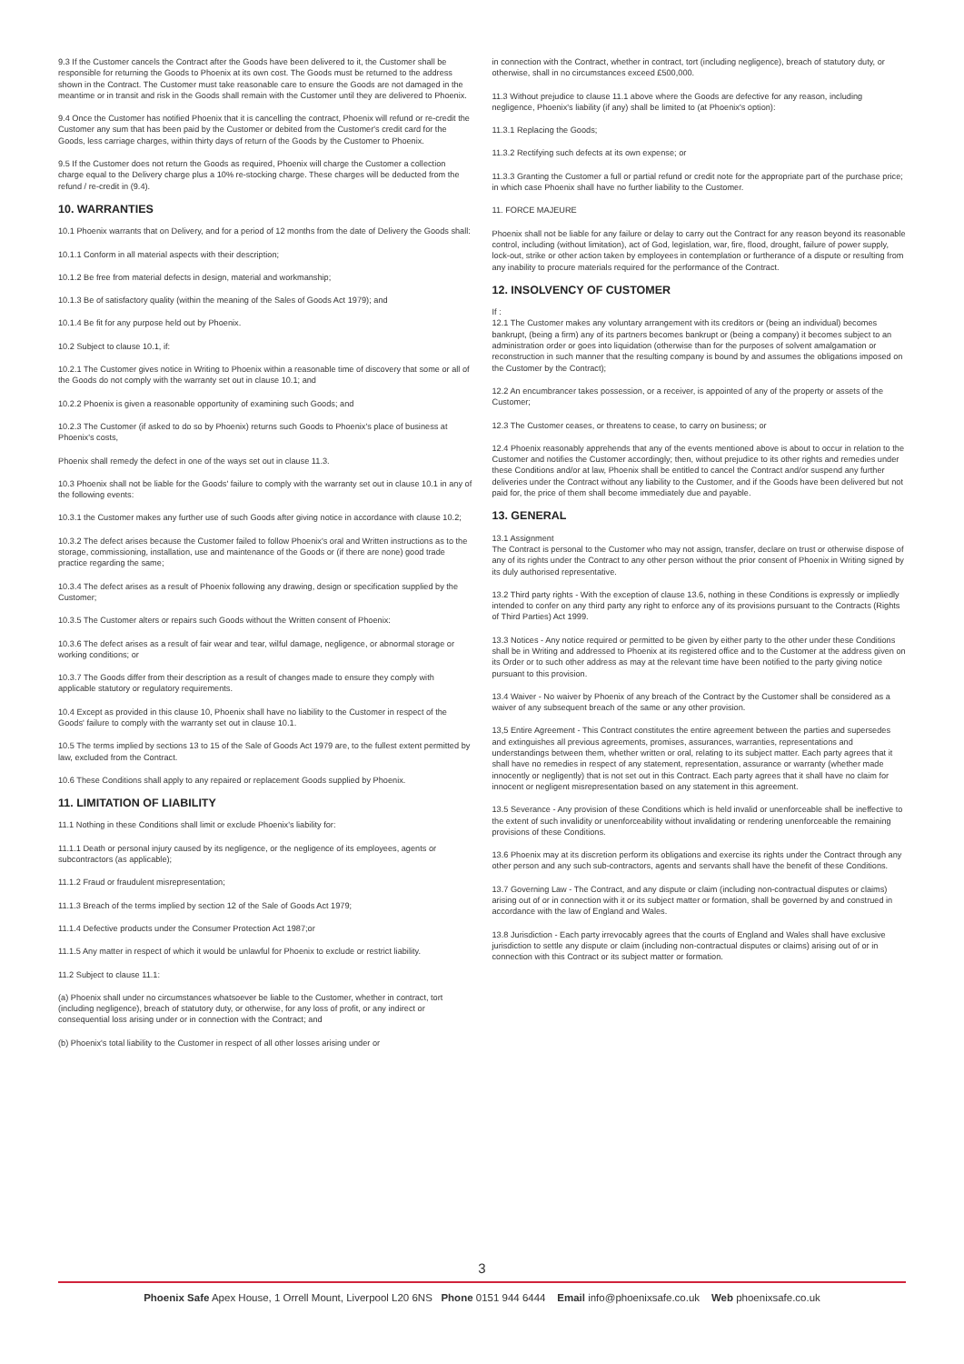9.3 If the Customer cancels the Contract after the Goods have been delivered to it, the Customer shall be responsible for returning the Goods to Phoenix at its own cost. The Goods must be returned to the address shown in the Contract. The Customer must take reasonable care to ensure the Goods are not damaged in the meantime or in transit and risk in the Goods shall remain with the Customer until they are delivered to Phoenix.
9.4 Once the Customer has notified Phoenix that it is cancelling the contract, Phoenix will refund or re-credit the Customer any sum that has been paid by the Customer or debited from the Customer's credit card for the Goods, less carriage charges, within thirty days of return of the Goods by the Customer to Phoenix.
9.5 If the Customer does not return the Goods as required, Phoenix will charge the Customer a collection charge equal to the Delivery charge plus a 10% re-stocking charge. These charges will be deducted from the refund / re-credit in (9.4).
10. WARRANTIES
10.1 Phoenix warrants that on Delivery, and for a period of 12 months from the date of Delivery the Goods shall:
10.1.1 Conform in all material aspects with their description;
10.1.2 Be free from material defects in design, material and workmanship;
10.1.3 Be of satisfactory quality (within the meaning of the Sales of Goods Act 1979); and
10.1.4 Be fit for any purpose held out by Phoenix.
10.2 Subject to clause 10.1, if:
10.2.1 The Customer gives notice in Writing to Phoenix within a reasonable time of discovery that some or all of the Goods do not comply with the warranty set out in clause 10.1; and
10.2.2 Phoenix is given a reasonable opportunity of examining such Goods; and
10.2.3 The Customer (if asked to do so by Phoenix) returns such Goods to Phoenix's place of business at Phoenix's costs,
Phoenix shall remedy the defect in one of the ways set out in clause 11.3.
10.3 Phoenix shall not be liable for the Goods' failure to comply with the warranty set out in clause 10.1 in any of the following events:
10.3.1 the Customer makes any further use of such Goods after giving notice in accordance with clause 10.2;
10.3.2 The defect arises because the Customer failed to follow Phoenix's oral and Written instructions as to the storage, commissioning, installation, use and maintenance of the Goods or (if there are none) good trade practice regarding the same;
10.3.4 The defect arises as a result of Phoenix following any drawing, design or specification supplied by the Customer;
10.3.5 The Customer alters or repairs such Goods without the Written consent of Phoenix:
10.3.6 The defect arises as a result of fair wear and tear, wilful damage, negligence, or abnormal storage or working conditions; or
10.3.7 The Goods differ from their description as a result of changes made to ensure they comply with applicable statutory or regulatory requirements.
10.4 Except as provided in this clause 10, Phoenix shall have no liability to the Customer in respect of the Goods' failure to comply with the warranty set out in clause 10.1.
10.5 The terms implied by sections 13 to 15 of the Sale of Goods Act 1979 are, to the fullest extent permitted by law, excluded from the Contract.
10.6 These Conditions shall apply to any repaired or replacement Goods supplied by Phoenix.
11. LIMITATION OF LIABILITY
11.1 Nothing in these Conditions shall limit or exclude Phoenix's liability for:
11.1.1 Death or personal injury caused by its negligence, or the negligence of its employees, agents or subcontractors (as applicable);
11.1.2 Fraud or fraudulent misrepresentation;
11.1.3 Breach of the terms implied by section 12 of the Sale of Goods Act 1979;
11.1.4 Defective products under the Consumer Protection Act 1987;or
11.1.5 Any matter in respect of which it would be unlawful for Phoenix to exclude or restrict liability.
11.2 Subject to clause 11.1:
(a) Phoenix shall under no circumstances whatsoever be liable to the Customer, whether in contract, tort (including negligence), breach of statutory duty, or otherwise, for any loss of profit, or any indirect or consequential loss arising under or in connection with the Contract; and
(b) Phoenix's total liability to the Customer in respect of all other losses arising under or
in connection with the Contract, whether in contract, tort (including negligence), breach of statutory duty, or otherwise, shall in no circumstances exceed £500,000.
11.3 Without prejudice to clause 11.1 above where the Goods are defective for any reason, including negligence, Phoenix's liability (if any) shall be limited to (at Phoenix's option):
11.3.1 Replacing the Goods;
11.3.2 Rectifying such defects at its own expense; or
11.3.3 Granting the Customer a full or partial refund or credit note for the appropriate part of the purchase price; in which case Phoenix shall have no further liability to the Customer.
11. FORCE MAJEURE
Phoenix shall not be liable for any failure or delay to carry out the Contract for any reason beyond its reasonable control, including (without limitation), act of God, legislation, war, fire, flood, drought, failure of power supply, lock-out, strike or other action taken by employees in contemplation or furtherance of a dispute or resulting from any inability to procure materials required for the performance of the Contract.
12. INSOLVENCY OF CUSTOMER
If :
12.1 The Customer makes any voluntary arrangement with its creditors or (being an individual) becomes bankrupt, (being a firm) any of its partners becomes bankrupt or (being a company) it becomes subject to an administration order or goes into liquidation (otherwise than for the purposes of solvent amalgamation or reconstruction in such manner that the resulting company is bound by and assumes the obligations imposed on the Customer by the Contract);
12.2 An encumbrancer takes possession, or a receiver, is appointed of any of the property or assets of the Customer;
12.3 The Customer ceases, or threatens to cease, to carry on business; or
12.4 Phoenix reasonably apprehends that any of the events mentioned above is about to occur in relation to the Customer and notifies the Customer accordingly; then, without prejudice to its other rights and remedies under these Conditions and/or at law, Phoenix shall be entitled to cancel the Contract and/or suspend any further deliveries under the Contract without any liability to the Customer, and if the Goods have been delivered but not paid for, the price of them shall become immediately due and payable.
13. GENERAL
13.1 Assignment
The Contract is personal to the Customer who may not assign, transfer, declare on trust or otherwise dispose of any of its rights under the Contract to any other person without the prior consent of Phoenix in Writing signed by its duly authorised representative.
13.2 Third party rights - With the exception of clause 13.6, nothing in these Conditions is expressly or impliedly intended to confer on any third party any right to enforce any of its provisions pursuant to the Contracts (Rights of Third Parties) Act 1999.
13.3 Notices - Any notice required or permitted to be given by either party to the other under these Conditions shall be in Writing and addressed to Phoenix at its registered office and to the Customer at the address given on its Order or to such other address as may at the relevant time have been notified to the party giving notice pursuant to this provision.
13.4 Waiver - No waiver by Phoenix of any breach of the Contract by the Customer shall be considered as a waiver of any subsequent breach of the same or any other provision.
13,5 Entire Agreement - This Contract constitutes the entire agreement between the parties and supersedes and extinguishes all previous agreements, promises, assurances, warranties, representations and understandings between them, whether written or oral, relating to its subject matter. Each party agrees that it shall have no remedies in respect of any statement, representation, assurance or warranty (whether made innocently or negligently) that is not set out in this Contract. Each party agrees that it shall have no claim for innocent or negligent misrepresentation based on any statement in this agreement.
13.5 Severance - Any provision of these Conditions which is held invalid or unenforceable shall be ineffective to the extent of such invalidity or unenforceability without invalidating or rendering unenforceable the remaining provisions of these Conditions.
13.6 Phoenix may at its discretion perform its obligations and exercise its rights under the Contract through any other person and any such sub-contractors, agents and servants shall have the benefit of these Conditions.
13.7 Governing Law - The Contract, and any dispute or claim (including non-contractual disputes or claims) arising out of or in connection with it or its subject matter or formation, shall be governed by and construed in accordance with the law of England and Wales.
13.8 Jurisdiction - Each party irrevocably agrees that the courts of England and Wales shall have exclusive jurisdiction to settle any dispute or claim (including non-contractual disputes or claims) arising out of or in connection with this Contract or its subject matter or formation.
3
Phoenix Safe Apex House, 1 Orrell Mount, Liverpool L20 6NS Phone 0151 944 6444 Email info@phoenixsafe.co.uk Web phoenixsafe.co.uk